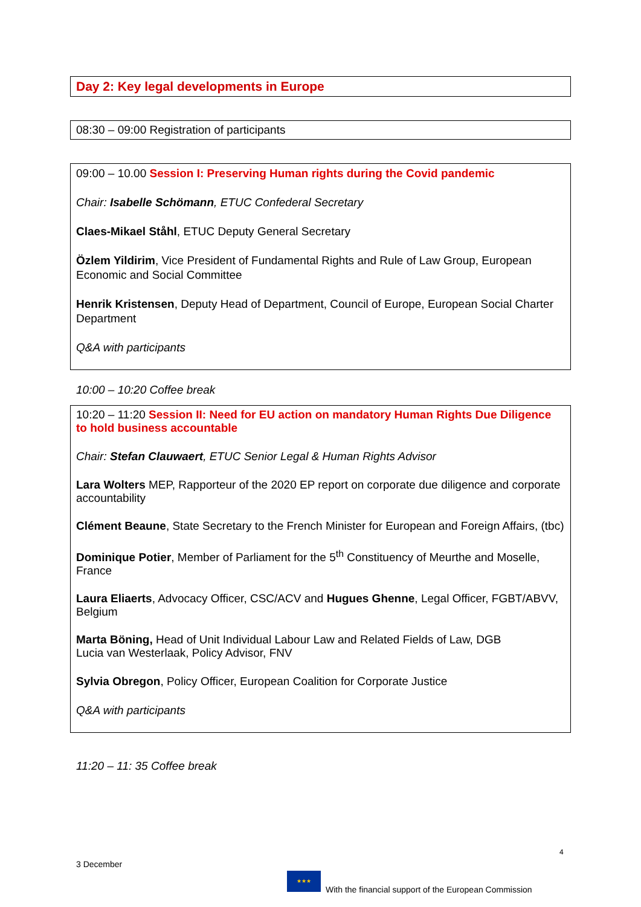Day 2: Key legal developments in Europe
08:30 – 09:00 Registration of participants
09:00 – 10.00 Session I: Preserving Human rights during the Covid pandemic
Chair: Isabelle Schömann, ETUC Confederal Secretary
Claes-Mikael Ståhl, ETUC Deputy General Secretary
Özlem Yildirim, Vice President of Fundamental Rights and Rule of Law Group, European Economic and Social Committee
Henrik Kristensen, Deputy Head of Department, Council of Europe, European Social Charter Department
Q&A with participants
10:00 – 10:20 Coffee break
10:20 – 11:20 Session II: Need for EU action on mandatory Human Rights Due Diligence to hold business accountable
Chair: Stefan Clauwaert, ETUC Senior Legal & Human Rights Advisor
Lara Wolters MEP, Rapporteur of the 2020 EP report on corporate due diligence and corporate accountability
Clément Beaune, State Secretary to the French Minister for European and Foreign Affairs, (tbc)
Dominique Potier, Member of Parliament for the 5<sup>th</sup> Constituency of Meurthe and Moselle, France
Laura Eliaerts, Advocacy Officer, CSC/ACV and Hugues Ghenne, Legal Officer, FGBT/ABVV, Belgium
Marta Böning, Head of Unit Individual Labour Law and Related Fields of Law, DGB
Lucia van Westerlaak, Policy Advisor, FNV
Sylvia Obregon, Policy Officer, European Coalition for Corporate Justice
Q&A with participants
11:20 – 11: 35 Coffee break
4
3 December
★★★
With the financial support of the European Commission